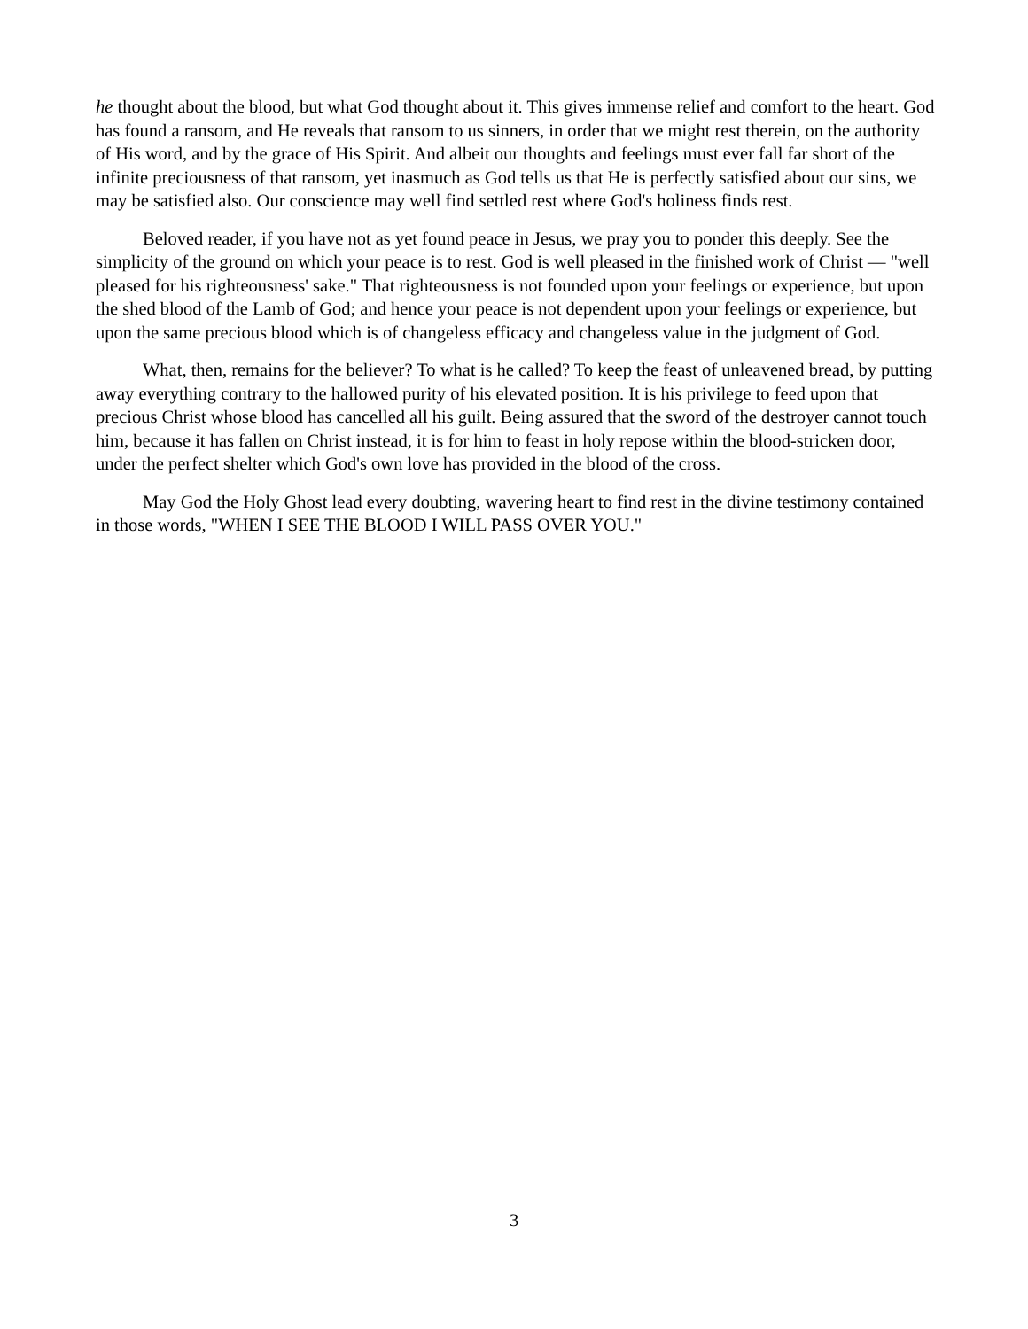he thought about the blood, but what God thought about it. This gives immense relief and comfort to the heart. God has found a ransom, and He reveals that ransom to us sinners, in order that we might rest therein, on the authority of His word, and by the grace of His Spirit. And albeit our thoughts and feelings must ever fall far short of the infinite preciousness of that ransom, yet inasmuch as God tells us that He is perfectly satisfied about our sins, we may be satisfied also. Our conscience may well find settled rest where God's holiness finds rest.
Beloved reader, if you have not as yet found peace in Jesus, we pray you to ponder this deeply. See the simplicity of the ground on which your peace is to rest. God is well pleased in the finished work of Christ — "well pleased for his righteousness' sake." That righteousness is not founded upon your feelings or experience, but upon the shed blood of the Lamb of God; and hence your peace is not dependent upon your feelings or experience, but upon the same precious blood which is of changeless efficacy and changeless value in the judgment of God.
What, then, remains for the believer? To what is he called? To keep the feast of unleavened bread, by putting away everything contrary to the hallowed purity of his elevated position. It is his privilege to feed upon that precious Christ whose blood has cancelled all his guilt. Being assured that the sword of the destroyer cannot touch him, because it has fallen on Christ instead, it is for him to feast in holy repose within the blood-stricken door, under the perfect shelter which God's own love has provided in the blood of the cross.
May God the Holy Ghost lead every doubting, wavering heart to find rest in the divine testimony contained in those words, "WHEN I SEE THE BLOOD I WILL PASS OVER YOU."
3